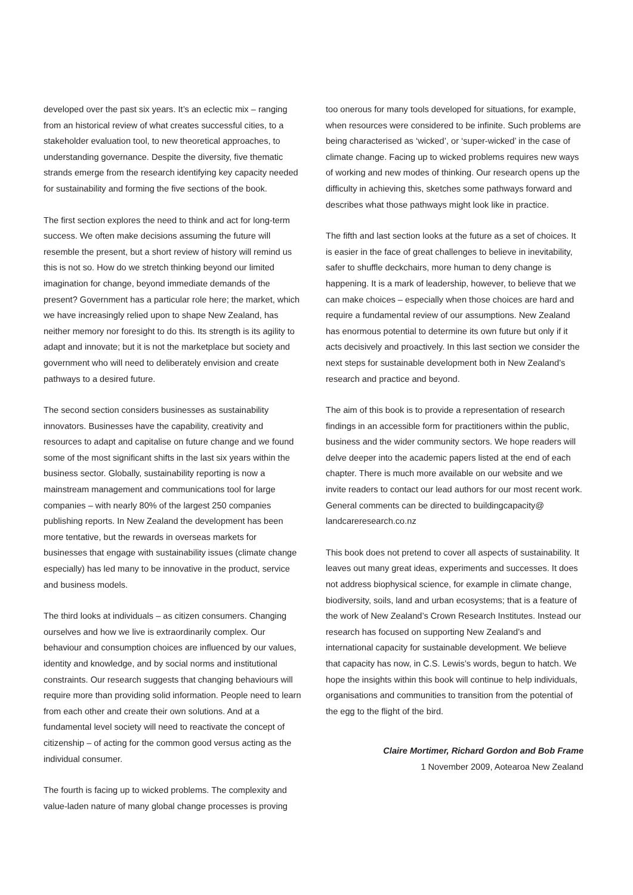developed over the past six years. It’s an eclectic mix – ranging from an historical review of what creates successful cities, to a stakeholder evaluation tool, to new theoretical approaches, to understanding governance. Despite the diversity, five thematic strands emerge from the research identifying key capacity needed for sustainability and forming the five sections of the book.
The first section explores the need to think and act for long-term success. We often make decisions assuming the future will resemble the present, but a short review of history will remind us this is not so. How do we stretch thinking beyond our limited imagination for change, beyond immediate demands of the present? Government has a particular role here; the market, which we have increasingly relied upon to shape New Zealand, has neither memory nor foresight to do this. Its strength is its agility to adapt and innovate; but it is not the marketplace but society and government who will need to deliberately envision and create pathways to a desired future.
The second section considers businesses as sustainability innovators. Businesses have the capability, creativity and resources to adapt and capitalise on future change and we found some of the most significant shifts in the last six years within the business sector. Globally, sustainability reporting is now a mainstream management and communications tool for large companies – with nearly 80% of the largest 250 companies publishing reports. In New Zealand the development has been more tentative, but the rewards in overseas markets for businesses that engage with sustainability issues (climate change especially) has led many to be innovative in the product, service and business models.
The third looks at individuals – as citizen consumers. Changing ourselves and how we live is extraordinarily complex. Our behaviour and consumption choices are influenced by our values, identity and knowledge, and by social norms and institutional constraints. Our research suggests that changing behaviours will require more than providing solid information. People need to learn from each other and create their own solutions. And at a fundamental level society will need to reactivate the concept of citizenship – of acting for the common good versus acting as the individual consumer.
The fourth is facing up to wicked problems. The complexity and value-laden nature of many global change processes is proving
too onerous for many tools developed for situations, for example, when resources were considered to be infinite. Such problems are being characterised as ‘wicked’, or ‘super-wicked’ in the case of climate change. Facing up to wicked problems requires new ways of working and new modes of thinking. Our research opens up the difficulty in achieving this, sketches some pathways forward and describes what those pathways might look like in practice.
The fifth and last section looks at the future as a set of choices. It is easier in the face of great challenges to believe in inevitability, safer to shuffle deckchairs, more human to deny change is happening. It is a mark of leadership, however, to believe that we can make choices – especially when those choices are hard and require a fundamental review of our assumptions. New Zealand has enormous potential to determine its own future but only if it acts decisively and proactively. In this last section we consider the next steps for sustainable development both in New Zealand’s research and practice and beyond.
The aim of this book is to provide a representation of research findings in an accessible form for practitioners within the public, business and the wider community sectors. We hope readers will delve deeper into the academic papers listed at the end of each chapter. There is much more available on our website and we invite readers to contact our lead authors for our most recent work. General comments can be directed to buildingcapacity@ landcareresearch.co.nz
This book does not pretend to cover all aspects of sustainability. It leaves out many great ideas, experiments and successes. It does not address biophysical science, for example in climate change, biodiversity, soils, land and urban ecosystems; that is a feature of the work of New Zealand’s Crown Research Institutes. Instead our research has focused on supporting New Zealand’s and international capacity for sustainable development. We believe that capacity has now, in C.S. Lewis’s words, begun to hatch. We hope the insights within this book will continue to help individuals, organisations and communities to transition from the potential of the egg to the flight of the bird.
Claire Mortimer, Richard Gordon and Bob Frame
1 November 2009, Aotearoa New Zealand